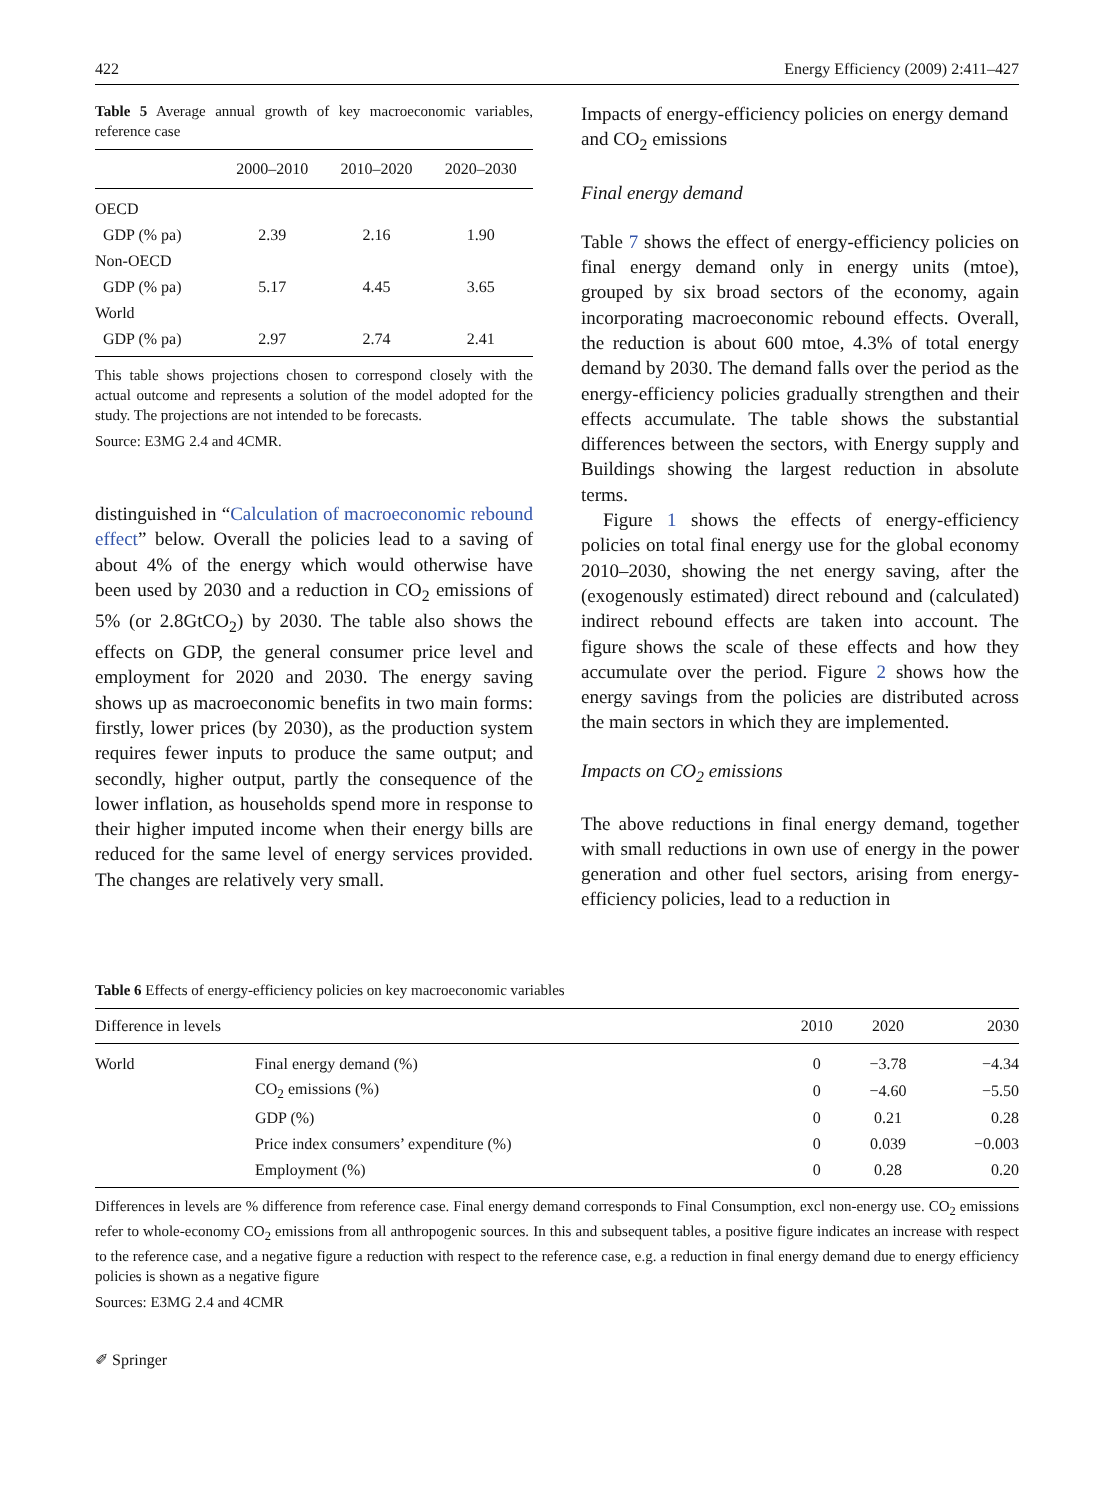422 Energy Efficiency (2009) 2:411–427
Table 5 Average annual growth of key macroeconomic variables, reference case
| | 2000–2010 | 2010–2020 | 2020–2030 |
| --- | --- | --- | --- |
| OECD | | | |
| GDP (% pa) | 2.39 | 2.16 | 1.90 |
| Non-OECD | | | |
| GDP (% pa) | 5.17 | 4.45 | 3.65 |
| World | | | |
| GDP (% pa) | 2.97 | 2.74 | 2.41 |
This table shows projections chosen to correspond closely with the actual outcome and represents a solution of the model adopted for the study. The projections are not intended to be forecasts.
Source: E3MG 2.4 and 4CMR.
distinguished in “Calculation of macroeconomic rebound effect” below. Overall the policies lead to a saving of about 4% of the energy which would otherwise have been used by 2030 and a reduction in CO<sub>2</sub> emissions of 5% (or 2.8GtCO<sub>2</sub>) by 2030. The table also shows the effects on GDP, the general consumer price level and employment for 2020 and 2030. The energy saving shows up as macroeconomic benefits in two main forms: firstly, lower prices (by 2030), as the production system requires fewer inputs to produce the same output; and secondly, higher output, partly the consequence of the lower inflation, as households spend more in response to their higher imputed income when their energy bills are reduced for the same level of energy services provided. The changes are relatively very small.
Impacts of energy-efficiency policies on energy demand and CO<sub>2</sub> emissions
Final energy demand
Table 7 shows the effect of energy-efficiency policies on final energy demand only in energy units (mtoe), grouped by six broad sectors of the economy, again incorporating macroeconomic rebound effects. Overall, the reduction is about 600 mtoe, 4.3% of total energy demand by 2030. The demand falls over the period as the energy-efficiency policies gradually strengthen and their effects accumulate. The table shows the substantial differences between the sectors, with Energy supply and Buildings showing the largest reduction in absolute terms.
Figure 1 shows the effects of energy-efficiency policies on total final energy use for the global economy 2010–2030, showing the net energy saving, after the (exogenously estimated) direct rebound and (calculated) indirect rebound effects are taken into account. The figure shows the scale of these effects and how they accumulate over the period. Figure 2 shows how the energy savings from the policies are distributed across the main sectors in which they are implemented.
Impacts on CO<sub>2</sub> emissions
The above reductions in final energy demand, together with small reductions in own use of energy in the power generation and other fuel sectors, arising from energy-efficiency policies, lead to a reduction in
Table 6 Effects of energy-efficiency policies on key macroeconomic variables
| Difference in levels | | 2010 | 2020 | 2030 |
| --- | --- | --- | --- | --- |
| World | Final energy demand (%) | 0 | −3.78 | −4.34 |
| | CO<sub>2</sub> emissions (%) | 0 | −4.60 | −5.50 |
| | GDP (%) | 0 | 0.21 | 0.28 |
| | Price index consumers’ expenditure (%) | 0 | 0.039 | −0.003 |
| | Employment (%) | 0 | 0.28 | 0.20 |
Differences in levels are % difference from reference case. Final energy demand corresponds to Final Consumption, excl non-energy use. CO<sub>2</sub> emissions refer to whole-economy CO<sub>2</sub> emissions from all anthropogenic sources. In this and subsequent tables, a positive figure indicates an increase with respect to the reference case, and a negative figure a reduction with respect to the reference case, e.g. a reduction in final energy demand due to energy efficiency policies is shown as a negative figure
Sources: E3MG 2.4 and 4CMR
✐ Springer